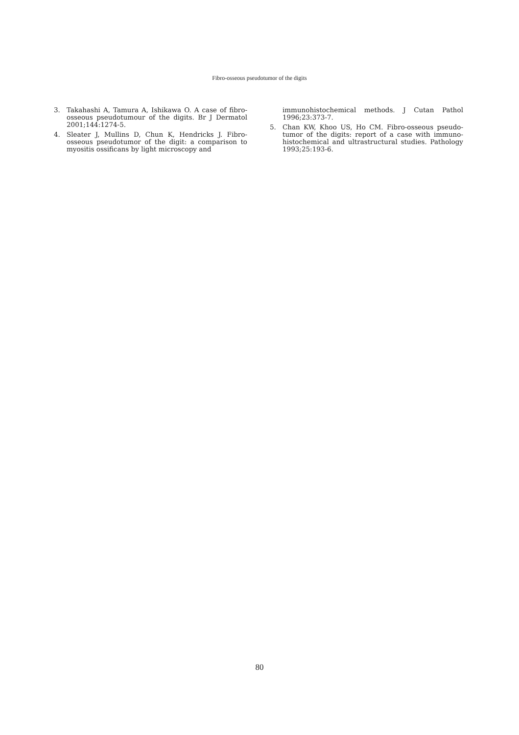Fibro-osseous pseudotumor of the digits
3. Takahashi A, Tamura A, Ishikawa O. A case of fibro-osseous pseudotumour of the digits. Br J Dermatol 2001;144:1274-5.
4. Sleater J, Mullins D, Chun K, Hendricks J. Fibro-osseous pseudotumor of the digit: a comparison to myositis ossificans by light microscopy and
immunohistochemical methods. J Cutan Pathol 1996;23:373-7.
5. Chan KW, Khoo US, Ho CM. Fibro-osseous pseudo-tumor of the digits: report of a case with immuno-histochemical and ultrastructural studies. Pathology 1993;25:193-6.
80